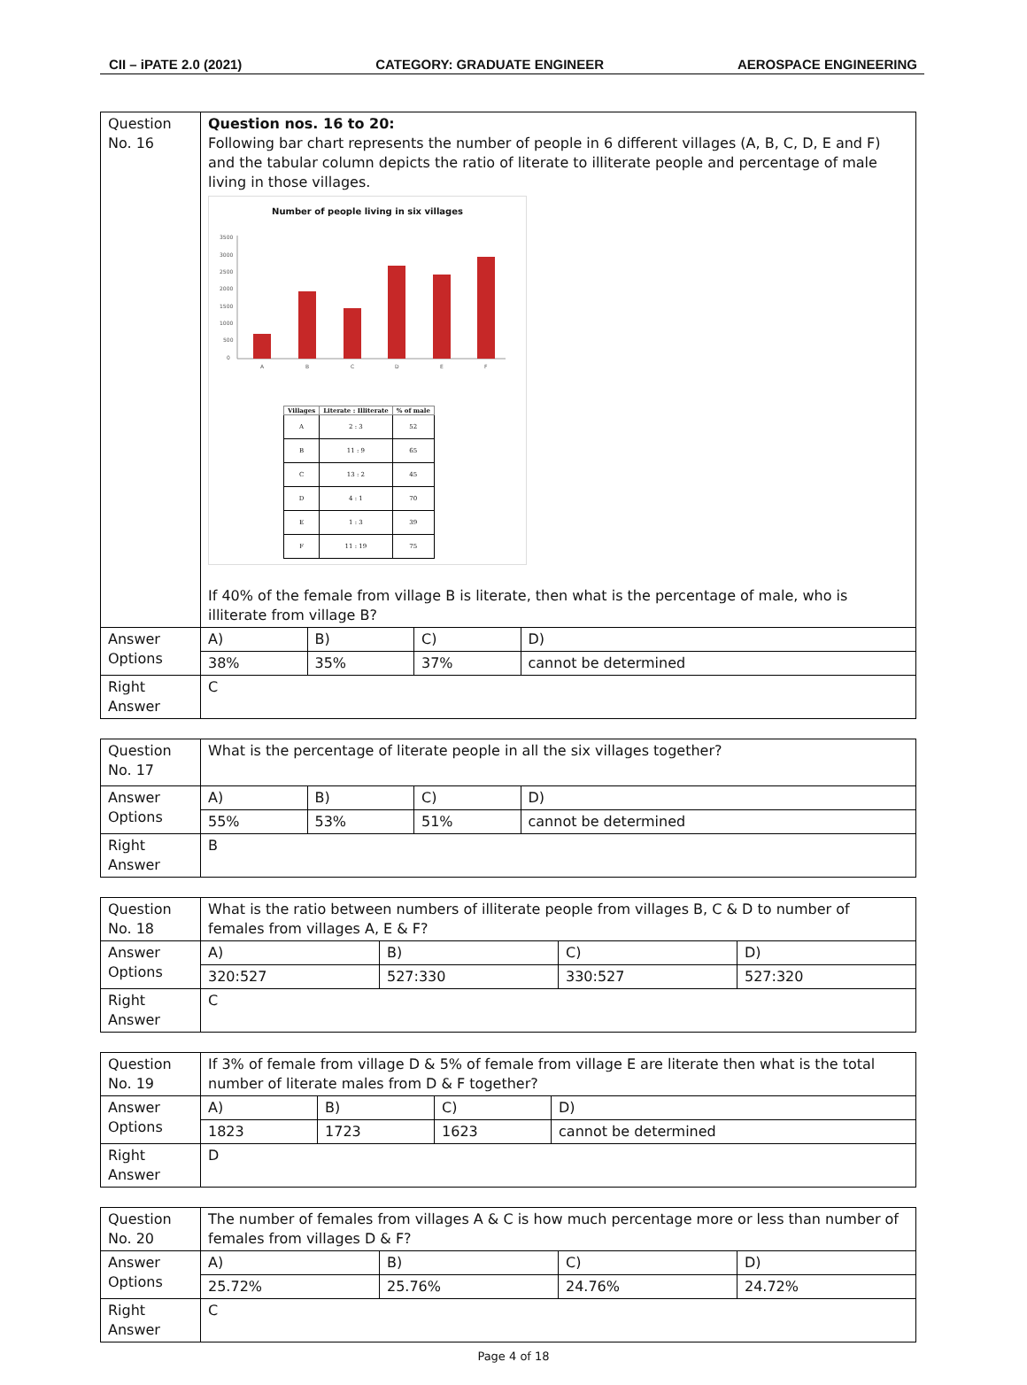CII – iPATE 2.0 (2021) CATEGORY: GRADUATE ENGINEER AEROSPACE ENGINEERING
| Question No. 16 | Question nos. 16 to 20: Following bar chart represents the number of people in 6 different villages (A, B, C, D, E and F) and the tabular column depicts the ratio of literate to illiterate people and percentage of male living in those villages. Number of people living in six villages 3500 3000 2500 2000 1500 1000 500 0 A B C D E F / Villages / Literate : Illiterate / % of male / / --- / --- / --- / / A / 2 : 3 / 52 / / B / 11 : 9 / 65 / / C / 13 : 2 / 45 / / D / 4 : 1 / 70 / / E / 1 : 3 / 39 / / F / 11 : 19 / 75 / If 40% of the female from village B is literate, then what is the percentage of male, who is illiterate from village B? | | | |
| Answer Options | A) | B) | C) | D) |
| | 38% | 35% | 37% | cannot be determined |
| Right Answer | C | | | |
| Question No. 17 | What is the percentage of literate people in all the six villages together? | | | |
| Answer Options | A) | B) | C) | D) |
| | 55% | 53% | 51% | cannot be determined |
| Right Answer | B | | | |
| Question No. 18 | What is the ratio between numbers of illiterate people from villages B, C & D to number of females from villages A, E & F? | | | |
| Answer Options | A) | B) | C) | D) |
| | 320:527 | 527:330 | 330:527 | 527:320 |
| Right Answer | C | | | |
| Question No. 19 | If 3% of female from village D & 5% of female from village E are literate then what is the total number of literate males from D & F together? | | | |
| Answer Options | A) | B) | C) | D) |
| | 1823 | 1723 | 1623 | cannot be determined |
| Right Answer | D | | | |
| Question No. 20 | The number of females from villages A & C is how much percentage more or less than number of females from villages D & F? | | | |
| Answer Options | A) | B) | C) | D) |
| | 25.72% | 25.76% | 24.76% | 24.72% |
| Right Answer | C | | | |
Page 4 of 18